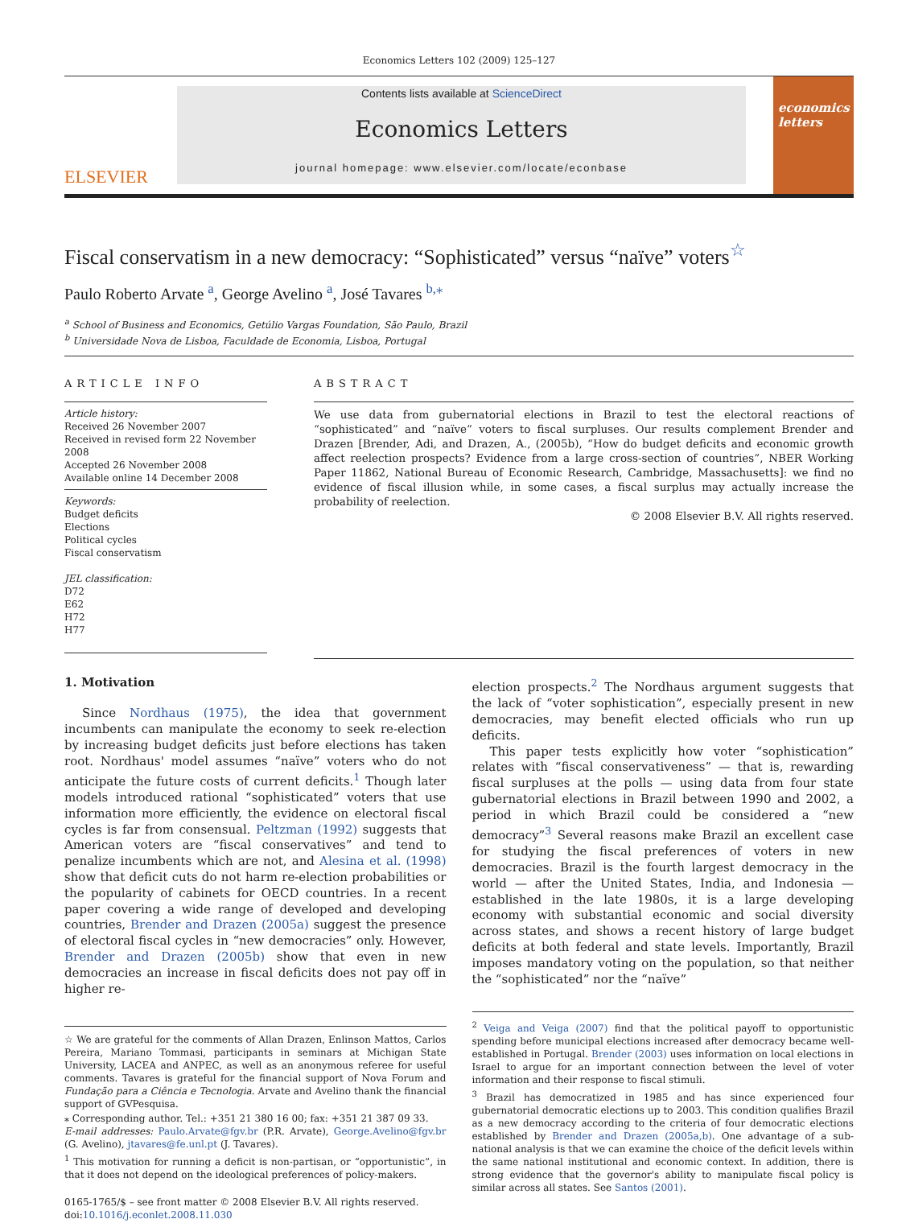Economics Letters 102 (2009) 125–127
ELSEVIER
Contents lists available at ScienceDirect
Economics Letters
journal homepage: www.elsevier.com/locate/econbase
economics letters
Fiscal conservatism in a new democracy: “Sophisticated” versus “naïve” voters<sup>☆</sup>
Paulo Roberto Arvate <sup>a</sup>, George Avelino <sup>a</sup>, José Tavares <sup>b,⁎</sup>
<sup>a</sup> School of Business and Economics, Getúlio Vargas Foundation, São Paulo, Brazil
<sup>b</sup> Universidade Nova de Lisboa, Faculdade de Economia, Lisboa, Portugal
ARTICLE INFO
Article history:
Received 26 November 2007
Received in revised form 22 November 2008
Accepted 26 November 2008
Available online 14 December 2008
Keywords:
Budget deficits
Elections
Political cycles
Fiscal conservatism
JEL classification:
D72
E62
H72
H77
ABSTRACT
We use data from gubernatorial elections in Brazil to test the electoral reactions of “sophisticated” and “naïve” voters to fiscal surpluses. Our results complement Brender and Drazen [Brender, Adi, and Drazen, A., (2005b), “How do budget deficits and economic growth affect reelection prospects? Evidence from a large cross-section of countries”, NBER Working Paper 11862, National Bureau of Economic Research, Cambridge, Massachusetts]: we find no evidence of fiscal illusion while, in some cases, a fiscal surplus may actually increase the probability of reelection.
© 2008 Elsevier B.V. All rights reserved.
1. Motivation
Since Nordhaus (1975), the idea that government incumbents can manipulate the economy to seek re-election by increasing budget deficits just before elections has taken root. Nordhaus' model assumes “naïve” voters who do not anticipate the future costs of current deficits.<sup>1</sup> Though later models introduced rational “sophisticated” voters that use information more efficiently, the evidence on electoral fiscal cycles is far from consensual. Peltzman (1992) suggests that American voters are “fiscal conservatives” and tend to penalize incumbents which are not, and Alesina et al. (1998) show that deficit cuts do not harm re-election probabilities or the popularity of cabinets for OECD countries. In a recent paper covering a wide range of developed and developing countries, Brender and Drazen (2005a) suggest the presence of electoral fiscal cycles in “new democracies” only. However, Brender and Drazen (2005b) show that even in new democracies an increase in fiscal deficits does not pay off in higher re-
☆ We are grateful for the comments of Allan Drazen, Enlinson Mattos, Carlos Pereira, Mariano Tommasi, participants in seminars at Michigan State University, LACEA and ANPEC, as well as an anonymous referee for useful comments. Tavares is grateful for the financial support of Nova Forum and Fundação para a Ciência e Tecnologia. Arvate and Avelino thank the financial support of GVPesquisa.
⁎ Corresponding author. Tel.: +351 21 380 16 00; fax: +351 21 387 09 33.
E-mail addresses: Paulo.Arvate@fgv.br (P.R. Arvate), George.Avelino@fgv.br (G. Avelino), jtavares@fe.unl.pt (J. Tavares).
<sup>1</sup> This motivation for running a deficit is non-partisan, or “opportunistic”, in that it does not depend on the ideological preferences of policy-makers.
0165-1765/$ – see front matter © 2008 Elsevier B.V. All rights reserved.
doi:10.1016/j.econlet.2008.11.030
election prospects.<sup>2</sup> The Nordhaus argument suggests that the lack of “voter sophistication”, especially present in new democracies, may benefit elected officials who run up deficits.
This paper tests explicitly how voter “sophistication” relates with “fiscal conservativeness” — that is, rewarding fiscal surpluses at the polls — using data from four state gubernatorial elections in Brazil between 1990 and 2002, a period in which Brazil could be considered a “new democracy”<sup>3</sup> Several reasons make Brazil an excellent case for studying the fiscal preferences of voters in new democracies. Brazil is the fourth largest democracy in the world — after the United States, India, and Indonesia — established in the late 1980s, it is a large developing economy with substantial economic and social diversity across states, and shows a recent history of large budget deficits at both federal and state levels. Importantly, Brazil imposes mandatory voting on the population, so that neither the “sophisticated” nor the “naïve”
<sup>2</sup> Veiga and Veiga (2007) find that the political payoff to opportunistic spending before municipal elections increased after democracy became well-established in Portugal. Brender (2003) uses information on local elections in Israel to argue for an important connection between the level of voter information and their response to fiscal stimuli.
<sup>3</sup> Brazil has democratized in 1985 and has since experienced four gubernatorial democratic elections up to 2003. This condition qualifies Brazil as a new democracy according to the criteria of four democratic elections established by Brender and Drazen (2005a,b). One advantage of a sub-national analysis is that we can examine the choice of the deficit levels within the same national institutional and economic context. In addition, there is strong evidence that the governor's ability to manipulate fiscal policy is similar across all states. See Santos (2001).